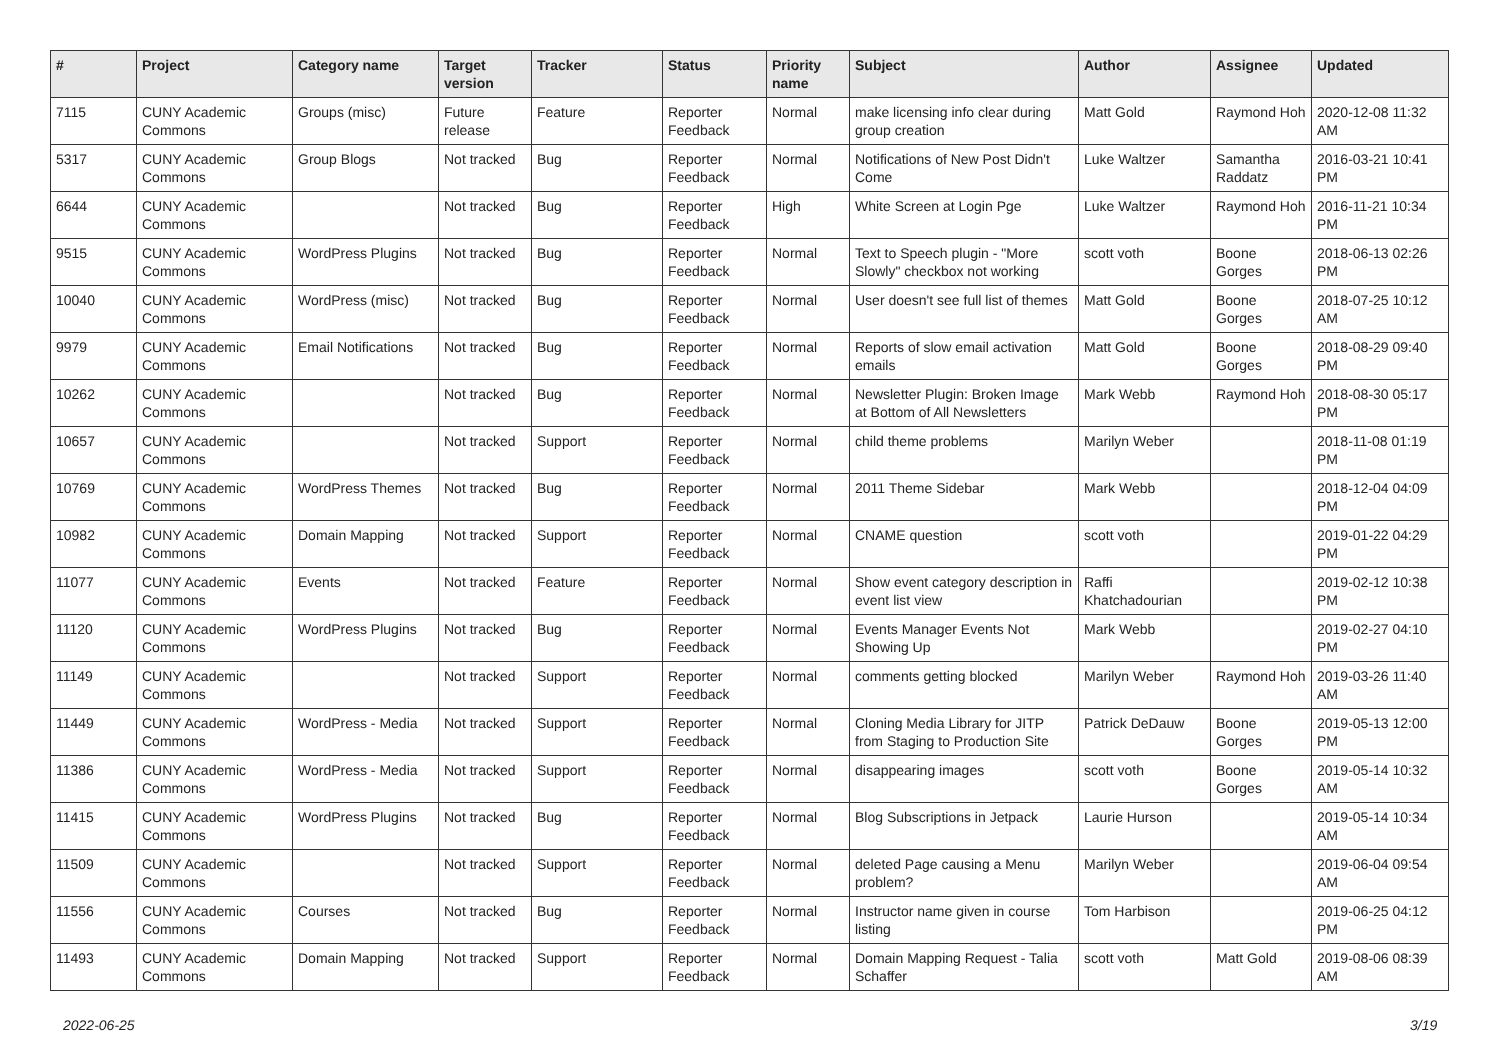| # | Project | Category name | Target version | Tracker | Status | Priority name | Subject | Author | Assignee | Updated |
| --- | --- | --- | --- | --- | --- | --- | --- | --- | --- | --- |
| 7115 | CUNY Academic Commons | Groups (misc) | Future release | Feature | Reporter Feedback | Normal | make licensing info clear during group creation | Matt Gold | Raymond Hoh | 2020-12-08 11:32 AM |
| 5317 | CUNY Academic Commons | Group Blogs | Not tracked | Bug | Reporter Feedback | Normal | Notifications of New Post Didn't Come | Luke Waltzer | Samantha Raddatz | 2016-03-21 10:41 PM |
| 6644 | CUNY Academic Commons | | Not tracked | Bug | Reporter Feedback | High | White Screen at Login Pge | Luke Waltzer | Raymond Hoh | 2016-11-21 10:34 PM |
| 9515 | CUNY Academic Commons | WordPress Plugins | Not tracked | Bug | Reporter Feedback | Normal | Text to Speech plugin - "More Slowly" checkbox not working | scott voth | Boone Gorges | 2018-06-13 02:26 PM |
| 10040 | CUNY Academic Commons | WordPress (misc) | Not tracked | Bug | Reporter Feedback | Normal | User doesn't see full list of themes | Matt Gold | Boone Gorges | 2018-07-25 10:12 AM |
| 9979 | CUNY Academic Commons | Email Notifications | Not tracked | Bug | Reporter Feedback | Normal | Reports of slow email activation emails | Matt Gold | Boone Gorges | 2018-08-29 09:40 PM |
| 10262 | CUNY Academic Commons | | Not tracked | Bug | Reporter Feedback | Normal | Newsletter Plugin: Broken Image at Bottom of All Newsletters | Mark Webb | Raymond Hoh | 2018-08-30 05:17 PM |
| 10657 | CUNY Academic Commons | | Not tracked | Support | Reporter Feedback | Normal | child theme problems | Marilyn Weber | | 2018-11-08 01:19 PM |
| 10769 | CUNY Academic Commons | WordPress Themes | Not tracked | Bug | Reporter Feedback | Normal | 2011 Theme Sidebar | Mark Webb | | 2018-12-04 04:09 PM |
| 10982 | CUNY Academic Commons | Domain Mapping | Not tracked | Support | Reporter Feedback | Normal | CNAME question | scott voth | | 2019-01-22 04:29 PM |
| 11077 | CUNY Academic Commons | Events | Not tracked | Feature | Reporter Feedback | Normal | Show event category description in event list view | Raffi Khatchadourian | | 2019-02-12 10:38 PM |
| 11120 | CUNY Academic Commons | WordPress Plugins | Not tracked | Bug | Reporter Feedback | Normal | Events Manager Events Not Showing Up | Mark Webb | | 2019-02-27 04:10 PM |
| 11149 | CUNY Academic Commons | | Not tracked | Support | Reporter Feedback | Normal | comments getting blocked | Marilyn Weber | Raymond Hoh | 2019-03-26 11:40 AM |
| 11449 | CUNY Academic Commons | WordPress - Media | Not tracked | Support | Reporter Feedback | Normal | Cloning Media Library for JITP from Staging to Production Site | Patrick DeDauw | Boone Gorges | 2019-05-13 12:00 PM |
| 11386 | CUNY Academic Commons | WordPress - Media | Not tracked | Support | Reporter Feedback | Normal | disappearing images | scott voth | Boone Gorges | 2019-05-14 10:32 AM |
| 11415 | CUNY Academic Commons | WordPress Plugins | Not tracked | Bug | Reporter Feedback | Normal | Blog Subscriptions in Jetpack | Laurie Hurson | | 2019-05-14 10:34 AM |
| 11509 | CUNY Academic Commons | | Not tracked | Support | Reporter Feedback | Normal | deleted Page causing a Menu problem? | Marilyn Weber | | 2019-06-04 09:54 AM |
| 11556 | CUNY Academic Commons | Courses | Not tracked | Bug | Reporter Feedback | Normal | Instructor name given in course listing | Tom Harbison | | 2019-06-25 04:12 PM |
| 11493 | CUNY Academic Commons | Domain Mapping | Not tracked | Support | Reporter Feedback | Normal | Domain Mapping Request - Talia Schaffer | scott voth | Matt Gold | 2019-08-06 08:39 AM |
2022-06-25 3/19